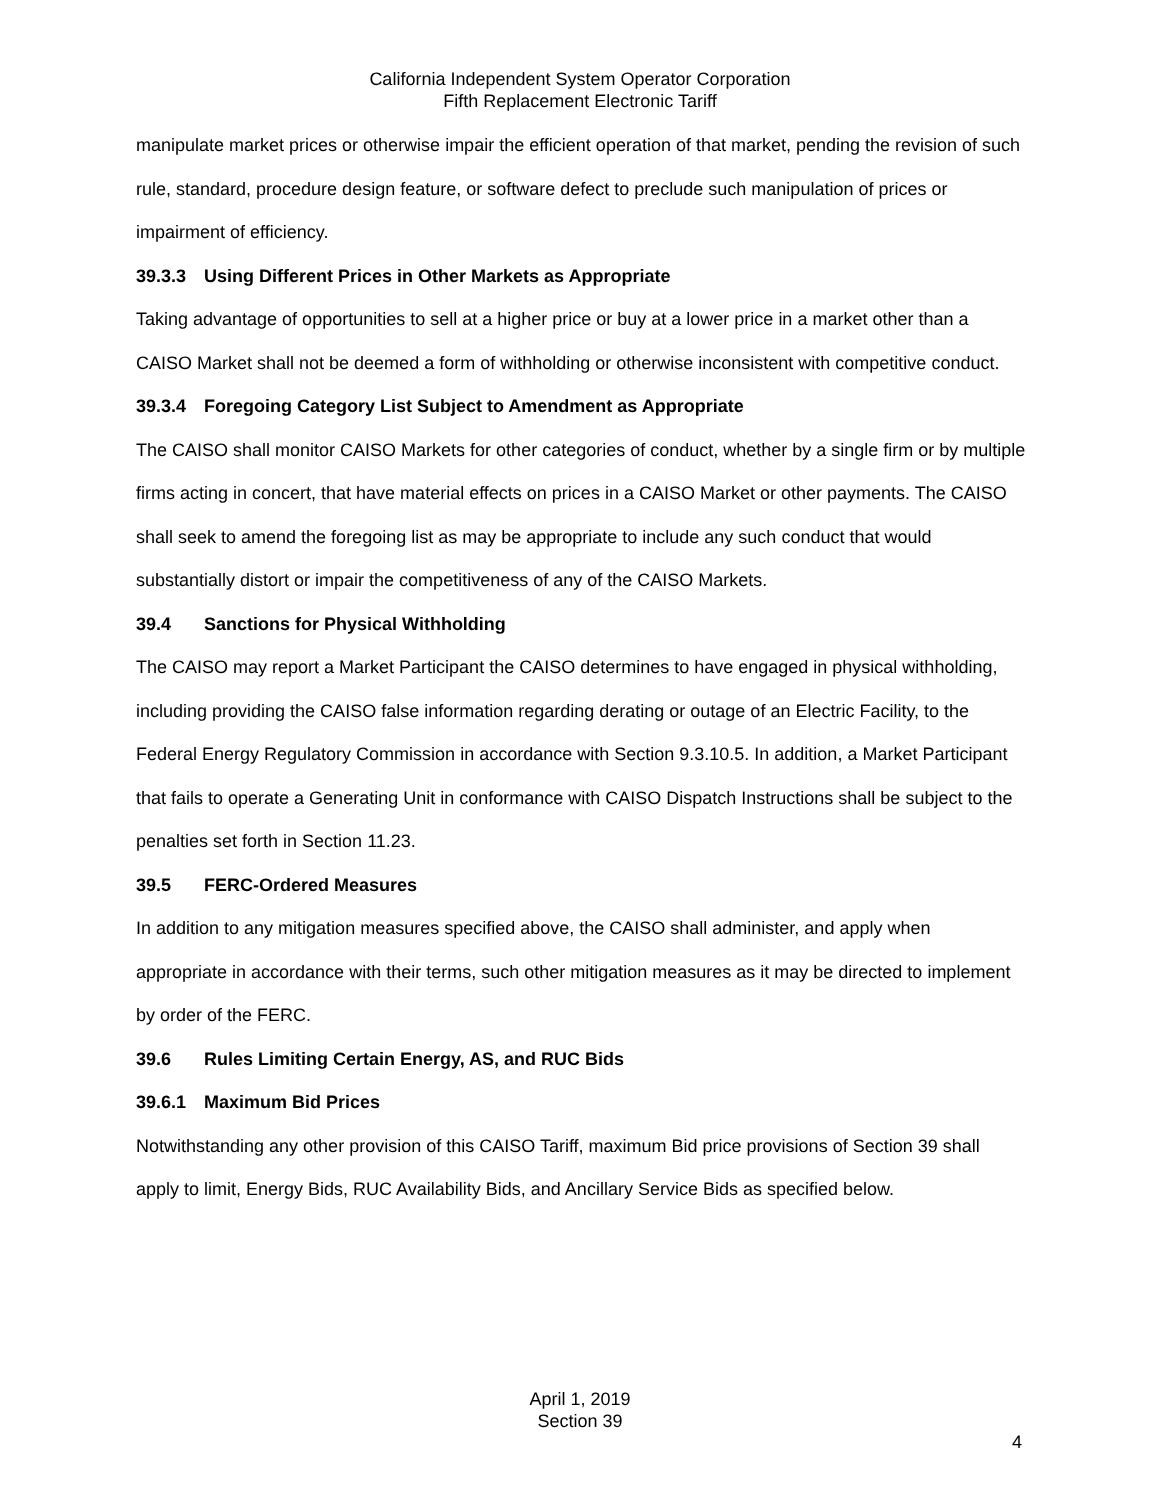California Independent System Operator Corporation
Fifth Replacement Electronic Tariff
manipulate market prices or otherwise impair the efficient operation of that market, pending the revision of such rule, standard, procedure design feature, or software defect to preclude such manipulation of prices or impairment of efficiency.
39.3.3 Using Different Prices in Other Markets as Appropriate
Taking advantage of opportunities to sell at a higher price or buy at a lower price in a market other than a CAISO Market shall not be deemed a form of withholding or otherwise inconsistent with competitive conduct.
39.3.4 Foregoing Category List Subject to Amendment as Appropriate
The CAISO shall monitor CAISO Markets for other categories of conduct, whether by a single firm or by multiple firms acting in concert, that have material effects on prices in a CAISO Market or other payments. The CAISO shall seek to amend the foregoing list as may be appropriate to include any such conduct that would substantially distort or impair the competitiveness of any of the CAISO Markets.
39.4 Sanctions for Physical Withholding
The CAISO may report a Market Participant the CAISO determines to have engaged in physical withholding, including providing the CAISO false information regarding derating or outage of an Electric Facility, to the Federal Energy Regulatory Commission in accordance with Section 9.3.10.5. In addition, a Market Participant that fails to operate a Generating Unit in conformance with CAISO Dispatch Instructions shall be subject to the penalties set forth in Section 11.23.
39.5 FERC-Ordered Measures
In addition to any mitigation measures specified above, the CAISO shall administer, and apply when appropriate in accordance with their terms, such other mitigation measures as it may be directed to implement by order of the FERC.
39.6 Rules Limiting Certain Energy, AS, and RUC Bids
39.6.1 Maximum Bid Prices
Notwithstanding any other provision of this CAISO Tariff, maximum Bid price provisions of Section 39 shall apply to limit, Energy Bids, RUC Availability Bids, and Ancillary Service Bids as specified below.
April 1, 2019
Section 39
4